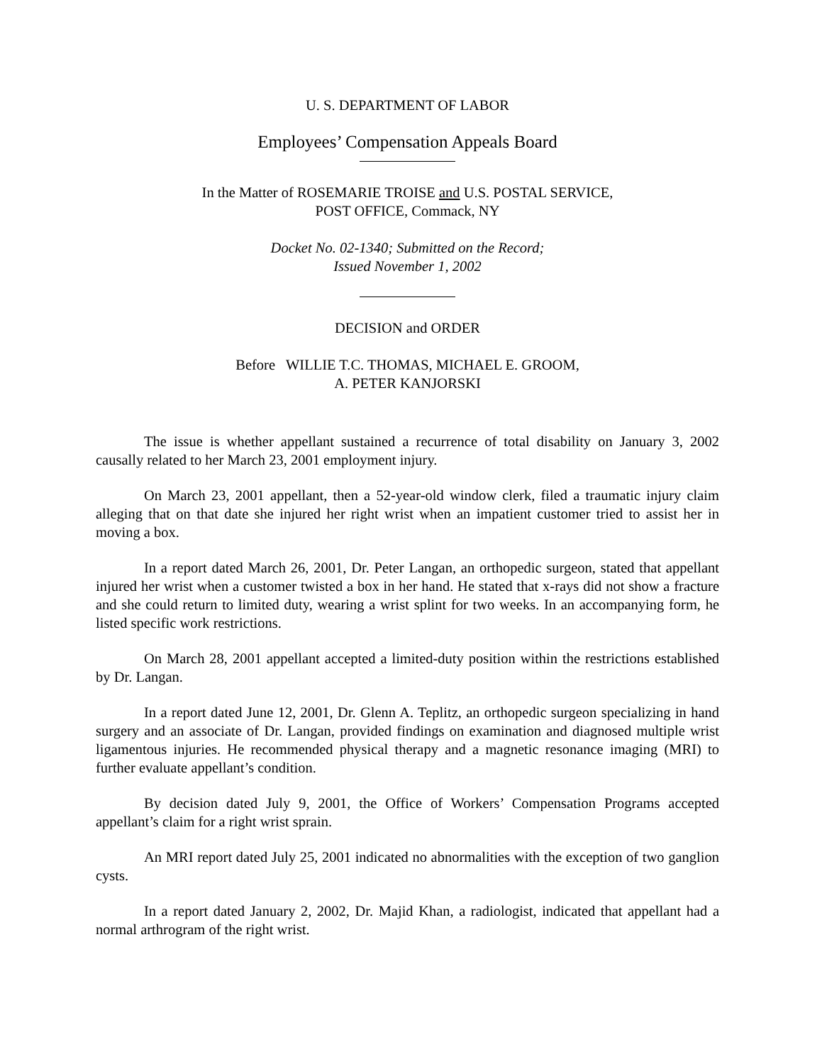U. S. DEPARTMENT OF LABOR
Employees’ Compensation Appeals Board
In the Matter of ROSEMARIE TROISE and U.S. POSTAL SERVICE,
POST OFFICE, Commack, NY
Docket No. 02-1340; Submitted on the Record;
Issued November 1, 2002
DECISION and ORDER
Before WILLIE T.C. THOMAS, MICHAEL E. GROOM,
A. PETER KANJORSKI
The issue is whether appellant sustained a recurrence of total disability on January 3, 2002 causally related to her March 23, 2001 employment injury.
On March 23, 2001 appellant, then a 52-year-old window clerk, filed a traumatic injury claim alleging that on that date she injured her right wrist when an impatient customer tried to assist her in moving a box.
In a report dated March 26, 2001, Dr. Peter Langan, an orthopedic surgeon, stated that appellant injured her wrist when a customer twisted a box in her hand. He stated that x-rays did not show a fracture and she could return to limited duty, wearing a wrist splint for two weeks. In an accompanying form, he listed specific work restrictions.
On March 28, 2001 appellant accepted a limited-duty position within the restrictions established by Dr. Langan.
In a report dated June 12, 2001, Dr. Glenn A. Teplitz, an orthopedic surgeon specializing in hand surgery and an associate of Dr. Langan, provided findings on examination and diagnosed multiple wrist ligamentous injuries. He recommended physical therapy and a magnetic resonance imaging (MRI) to further evaluate appellant’s condition.
By decision dated July 9, 2001, the Office of Workers’ Compensation Programs accepted appellant’s claim for a right wrist sprain.
An MRI report dated July 25, 2001 indicated no abnormalities with the exception of two ganglion cysts.
In a report dated January 2, 2002, Dr. Majid Khan, a radiologist, indicated that appellant had a normal arthrogram of the right wrist.